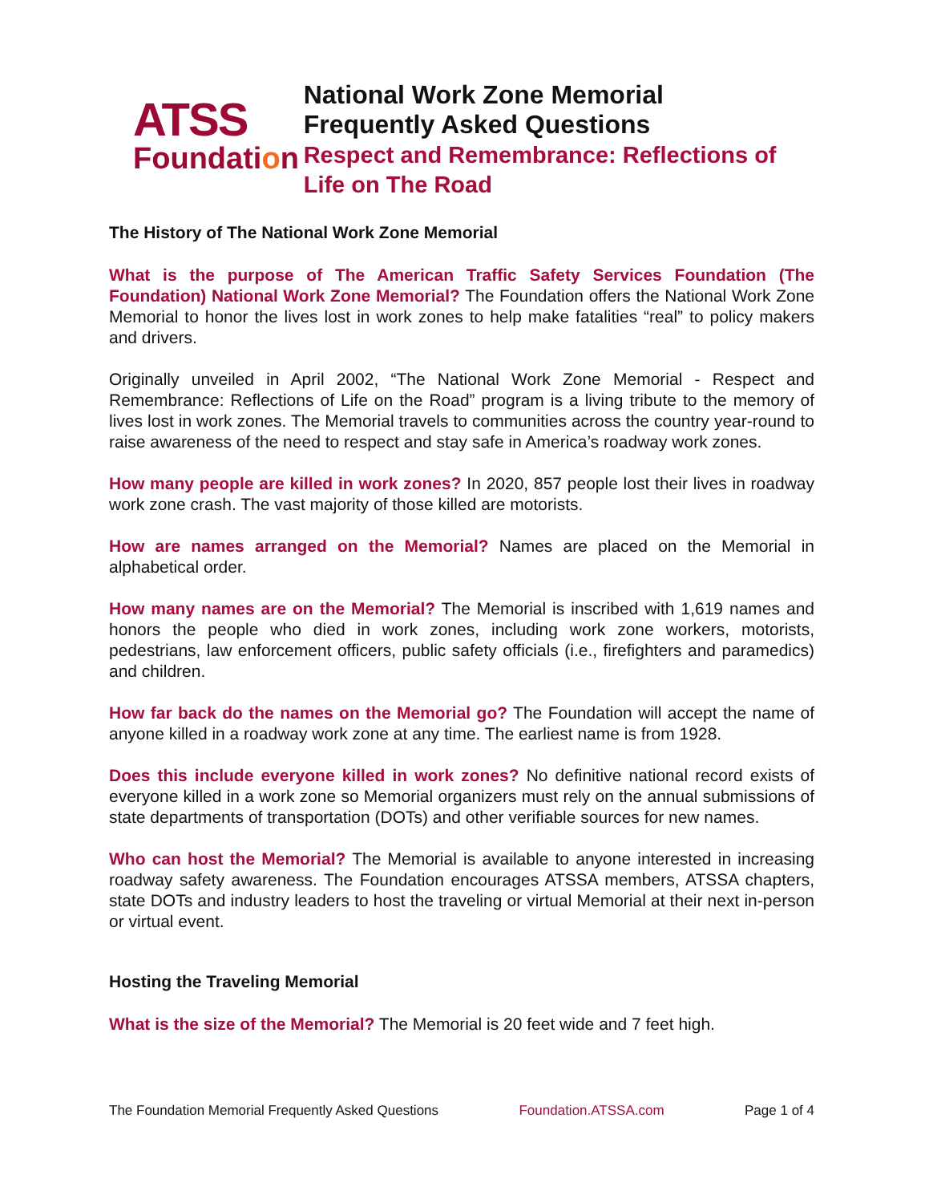ATSS
Foundation
National Work Zone Memorial
Frequently Asked Questions
Respect and Remembrance: Reflections of Life on The Road
The History of The National Work Zone Memorial
What is the purpose of The American Traffic Safety Services Foundation (The Foundation) National Work Zone Memorial? The Foundation offers the National Work Zone Memorial to honor the lives lost in work zones to help make fatalities “real” to policy makers and drivers.
Originally unveiled in April 2002, “The National Work Zone Memorial - Respect and Remembrance: Reflections of Life on the Road” program is a living tribute to the memory of lives lost in work zones. The Memorial travels to communities across the country year-round to raise awareness of the need to respect and stay safe in America’s roadway work zones.
How many people are killed in work zones? In 2020, 857 people lost their lives in roadway work zone crash. The vast majority of those killed are motorists.
How are names arranged on the Memorial? Names are placed on the Memorial in alphabetical order.
How many names are on the Memorial? The Memorial is inscribed with 1,619 names and honors the people who died in work zones, including work zone workers, motorists, pedestrians, law enforcement officers, public safety officials (i.e., firefighters and paramedics) and children.
How far back do the names on the Memorial go? The Foundation will accept the name of anyone killed in a roadway work zone at any time. The earliest name is from 1928.
Does this include everyone killed in work zones? No definitive national record exists of everyone killed in a work zone so Memorial organizers must rely on the annual submissions of state departments of transportation (DOTs) and other verifiable sources for new names.
Who can host the Memorial? The Memorial is available to anyone interested in increasing roadway safety awareness. The Foundation encourages ATSSA members, ATSSA chapters, state DOTs and industry leaders to host the traveling or virtual Memorial at their next in-person or virtual event.
Hosting the Traveling Memorial
What is the size of the Memorial? The Memorial is 20 feet wide and 7 feet high.
The Foundation Memorial Frequently Asked Questions Foundation.ATSSA.com Page 1 of 4